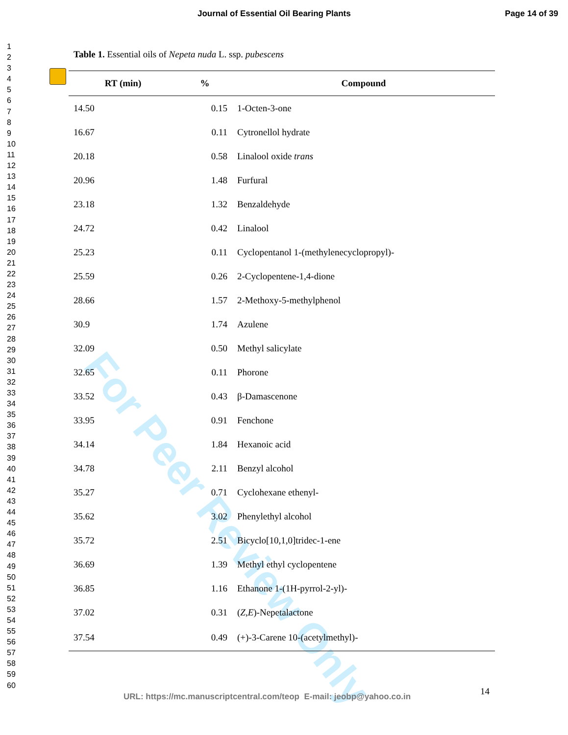Journal of Essential Oil Bearing Plants Page 14 of 39
1
2
3
4
5
6
7
8
9
10
11
12
13
14
15
16
17
18
19
20
21
22
23
24
25
26
27
28
29
30
31
32
33
34
35
36
37
38
39
40
41
42
43
44
45
46
47
48
49
50
51
52
53
54
55
56
57
58
59
60
For Peer Review Only
Table 1. Essential oils of Nepeta nuda L. ssp. pubescens
| RT (min) | % | Compound |
| --- | --- | --- |
| 14.50 | 0.15 | 1-Octen-3-one |
| 16.67 | 0.11 | Cytronellol hydrate |
| 20.18 | 0.58 | Linalool oxide trans |
| 20.96 | 1.48 | Furfural |
| 23.18 | 1.32 | Benzaldehyde |
| 24.72 | 0.42 | Linalool |
| 25.23 | 0.11 | Cyclopentanol 1-(methylenecyclopropyl)- |
| 25.59 | 0.26 | 2-Cyclopentene-1,4-dione |
| 28.66 | 1.57 | 2-Methoxy-5-methylphenol |
| 30.9 | 1.74 | Azulene |
| 32.09 | 0.50 | Methyl salicylate |
| 32.65 | 0.11 | Phorone |
| 33.52 | 0.43 | β-Damascenone |
| 33.95 | 0.91 | Fenchone |
| 34.14 | 1.84 | Hexanoic acid |
| 34.78 | 2.11 | Benzyl alcohol |
| 35.27 | 0.71 | Cyclohexane ethenyl- |
| 35.62 | 3.02 | Phenylethyl alcohol |
| 35.72 | 2.51 | Bicyclo[10,1,0]tridec-1-ene |
| 36.69 | 1.39 | Methyl ethyl cyclopentene |
| 36.85 | 1.16 | Ethanone 1-(1H-pyrrol-2-yl)- |
| 37.02 | 0.31 | ( Z , E )-Nepetalactone |
| 37.54 | 0.49 | (+)-3-Carene 10-(acetylmethyl)- |
14
URL: https://mc.manuscriptcentral.com/teop E-mail: jeobp@yahoo.co.in